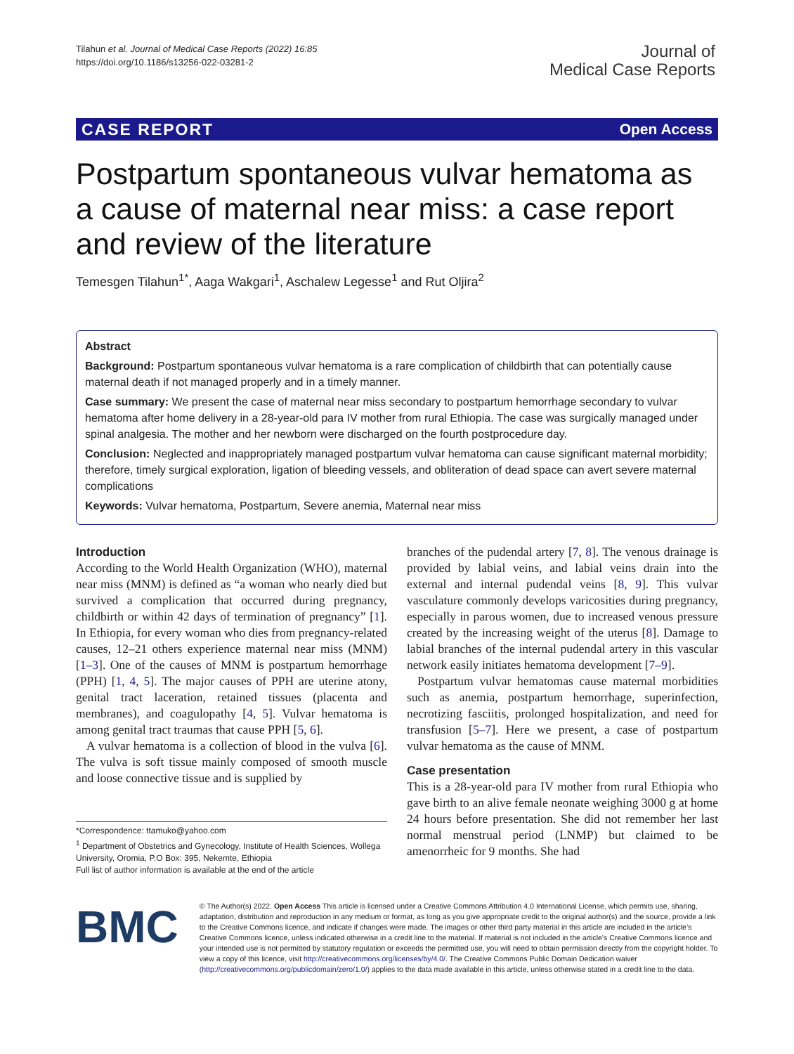Tilahun et al. Journal of Medical Case Reports (2022) 16:85
https://doi.org/10.1186/s13256-022-03281-2
Journal of
Medical Case Reports
CASE REPORT Open Access
Postpartum spontaneous vulvar hematoma as a cause of maternal near miss: a case report and review of the literature
Temesgen Tilahun<sup>1*</sup>, Aaga Wakgari<sup>1</sup>, Aschalew Legesse<sup>1</sup> and Rut Oljira<sup>2</sup>
Abstract
Background: Postpartum spontaneous vulvar hematoma is a rare complication of childbirth that can potentially cause maternal death if not managed properly and in a timely manner.
Case summary: We present the case of maternal near miss secondary to postpartum hemorrhage secondary to vulvar hematoma after home delivery in a 28-year-old para IV mother from rural Ethiopia. The case was surgically managed under spinal analgesia. The mother and her newborn were discharged on the fourth postprocedure day.
Conclusion: Neglected and inappropriately managed postpartum vulvar hematoma can cause significant maternal morbidity; therefore, timely surgical exploration, ligation of bleeding vessels, and obliteration of dead space can avert severe maternal complications
Keywords: Vulvar hematoma, Postpartum, Severe anemia, Maternal near miss
Introduction
According to the World Health Organization (WHO), maternal near miss (MNM) is defined as “a woman who nearly died but survived a complication that occurred during pregnancy, childbirth or within 42 days of termination of pregnancy” [1]. In Ethiopia, for every woman who dies from pregnancy-related causes, 12–21 others experience maternal near miss (MNM) [1–3]. One of the causes of MNM is postpartum hemorrhage (PPH) [1, 4, 5]. The major causes of PPH are uterine atony, genital tract laceration, retained tissues (placenta and membranes), and coagulopathy [4, 5]. Vulvar hematoma is among genital tract traumas that cause PPH [5, 6].
A vulvar hematoma is a collection of blood in the vulva [6]. The vulva is soft tissue mainly composed of smooth muscle and loose connective tissue and is supplied by
*Correspondence: ttamuko@yahoo.com
<sup>1</sup> Department of Obstetrics and Gynecology, Institute of Health Sciences, Wollega University, Oromia, P.O Box: 395, Nekemte, Ethiopia
Full list of author information is available at the end of the article
branches of the pudendal artery [7, 8]. The venous drainage is provided by labial veins, and labial veins drain into the external and internal pudendal veins [8, 9]. This vulvar vasculature commonly develops varicosities during pregnancy, especially in parous women, due to increased venous pressure created by the increasing weight of the uterus [8]. Damage to labial branches of the internal pudendal artery in this vascular network easily initiates hematoma development [7–9].
Postpartum vulvar hematomas cause maternal morbidities such as anemia, postpartum hemorrhage, superinfection, necrotizing fasciitis, prolonged hospitalization, and need for transfusion [5–7]. Here we present, a case of postpartum vulvar hematoma as the cause of MNM.
Case presentation
This is a 28-year-old para IV mother from rural Ethiopia who gave birth to an alive female neonate weighing 3000 g at home 24 hours before presentation. She did not remember her last normal menstrual period (LNMP) but claimed to be amenorrheic for 9 months. She had
BMC
© The Author(s) 2022. Open Access This article is licensed under a Creative Commons Attribution 4.0 International License, which permits use, sharing, adaptation, distribution and reproduction in any medium or format, as long as you give appropriate credit to the original author(s) and the source, provide a link to the Creative Commons licence, and indicate if changes were made. The images or other third party material in this article are included in the article’s Creative Commons licence, unless indicated otherwise in a credit line to the material. If material is not included in the article’s Creative Commons licence and your intended use is not permitted by statutory regulation or exceeds the permitted use, you will need to obtain permission directly from the copyright holder. To view a copy of this licence, visit http://creativecommons.org/licenses/by/4.0/. The Creative Commons Public Domain Dedication waiver (http://creativecommons.org/publicdomain/zero/1.0/) applies to the data made available in this article, unless otherwise stated in a credit line to the data.